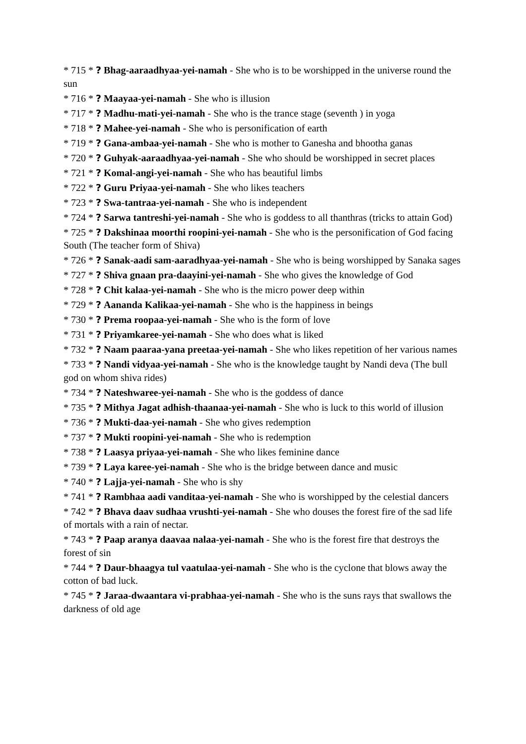* 715 * ? Bhag-aaraadhyaa-yei-namah - She who is to be worshipped in the universe round the sun
* 716 * ? Maayaa-yei-namah - She who is illusion
* 717 * ? Madhu-mati-yei-namah - She who is the trance stage (seventh ) in yoga
* 718 * ? Mahee-yei-namah - She who is personification of earth
* 719 * ? Gana-ambaa-yei-namah - She who is mother to Ganesha and bhootha ganas
* 720 * ? Guhyak-aaraadhyaa-yei-namah - She who should be worshipped in secret places
* 721 * ? Komal-angi-yei-namah - She who has beautiful limbs
* 722 * ? Guru Priyaa-yei-namah - She who likes teachers
* 723 * ? Swa-tantraa-yei-namah - She who is independent
* 724 * ? Sarwa tantreshi-yei-namah - She who is goddess to all thanthras (tricks to attain God)
* 725 * ? Dakshinaa moorthi roopini-yei-namah - She who is the personification of God facing South (The teacher form of Shiva)
* 726 * ? Sanak-aadi sam-aaradhyaa-yei-namah - She who is being worshipped by Sanaka sages
* 727 * ? Shiva gnaan pra-daayini-yei-namah - She who gives the knowledge of God
* 728 * ? Chit kalaa-yei-namah - She who is the micro power deep within
* 729 * ? Aananda Kalikaa-yei-namah - She who is the happiness in beings
* 730 * ? Prema roopaa-yei-namah - She who is the form of love
* 731 * ? Priyamkaree-yei-namah - She who does what is liked
* 732 * ? Naam paaraa-yana preetaa-yei-namah - She who likes repetition of her various names
* 733 * ? Nandi vidyaa-yei-namah - She who is the knowledge taught by Nandi deva (The bull god on whom shiva rides)
* 734 * ? Nateshwaree-yei-namah - She who is the goddess of dance
* 735 * ? Mithya Jagat adhish-thaanaa-yei-namah - She who is luck to this world of illusion
* 736 * ? Mukti-daa-yei-namah - She who gives redemption
* 737 * ? Mukti roopini-yei-namah - She who is redemption
* 738 * ? Laasya priyaa-yei-namah - She who likes feminine dance
* 739 * ? Laya karee-yei-namah - She who is the bridge between dance and music
* 740 * ? Lajja-yei-namah - She who is shy
* 741 * ? Rambhaa aadi vanditaa-yei-namah - She who is worshipped by the celestial dancers
* 742 * ? Bhava daav sudhaa vrushti-yei-namah - She who douses the forest fire of the sad life of mortals with a rain of nectar.
* 743 * ? Paap aranya daavaa nalaa-yei-namah - She who is the forest fire that destroys the forest of sin
* 744 * ? Daur-bhaagya tul vaatulaa-yei-namah - She who is the cyclone that blows away the cotton of bad luck.
* 745 * ? Jaraa-dwaantara vi-prabhaa-yei-namah - She who is the suns rays that swallows the darkness of old age